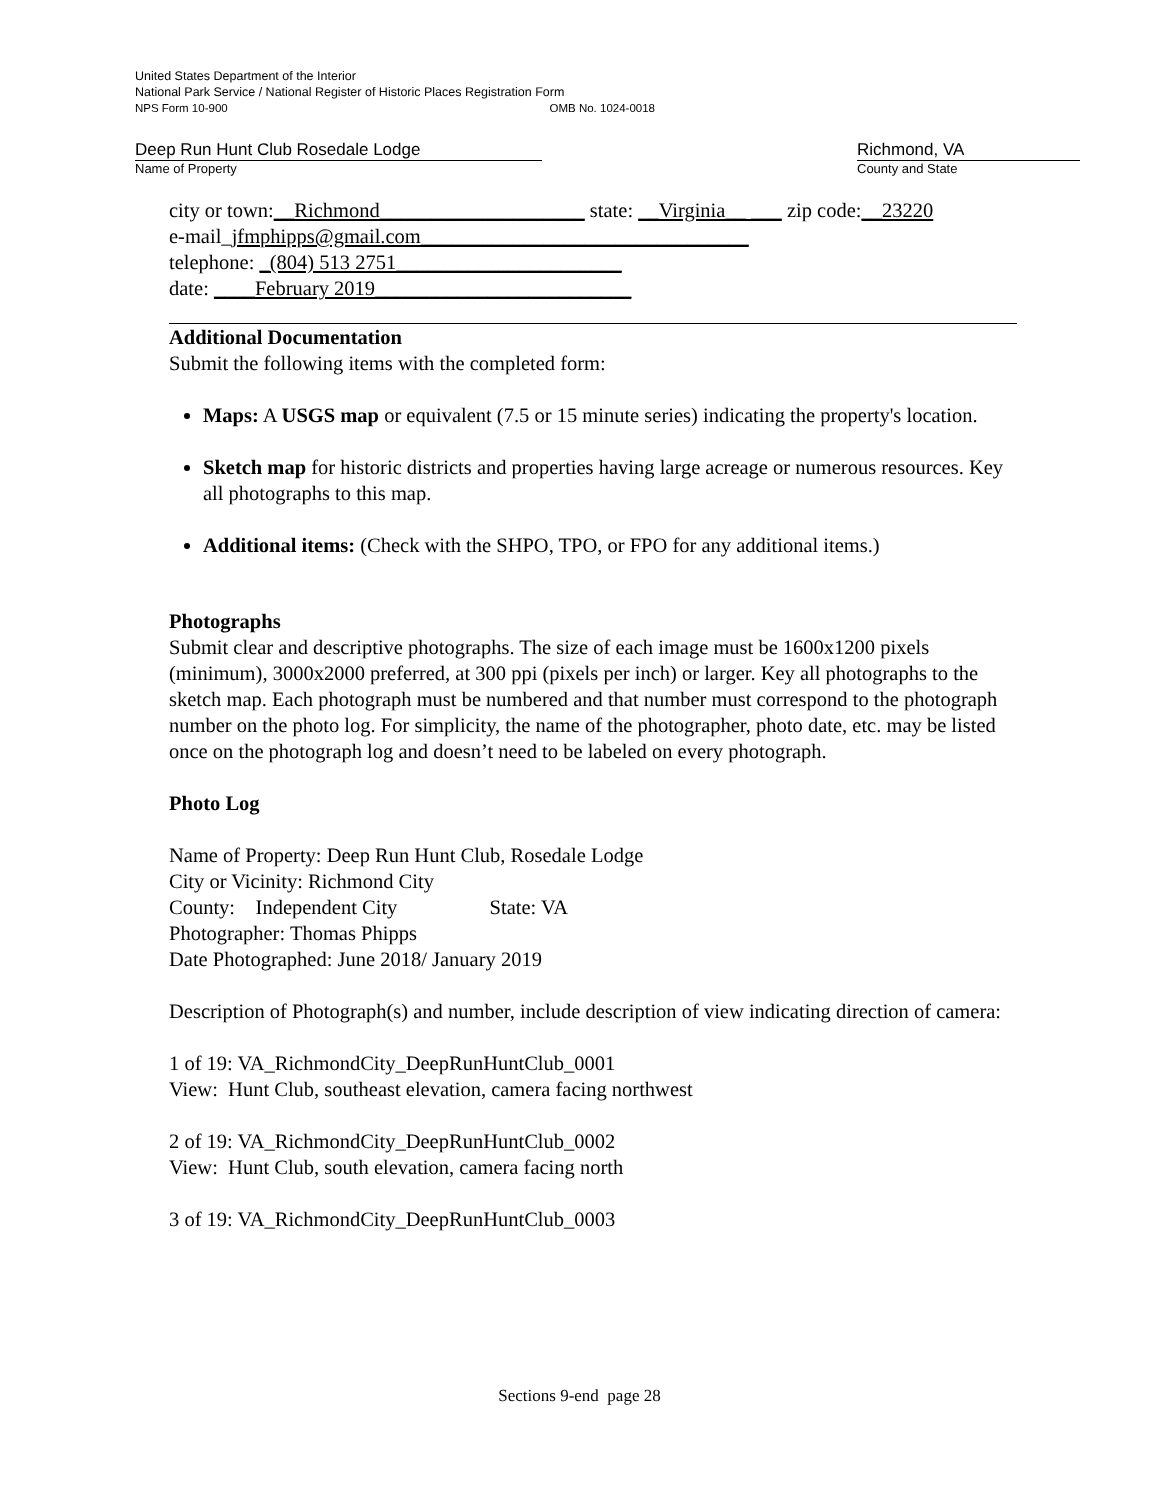United States Department of the Interior
National Park Service / National Register of Historic Places Registration Form
NPS Form 10-900 OMB No. 1024-0018
Deep Run Hunt Club Rosedale Lodge
Name of Property
Richmond, VA
County and State
city or town:__Richmond____________________ state: __Virginia__ ___ zip code:__23220
e-mail_jfmphipps@gmail.com________________________________
telephone: _(804) 513 2751______________________
date: ____February 2019_________________________
Additional Documentation
Submit the following items with the completed form:
Maps: A USGS map or equivalent (7.5 or 15 minute series) indicating the property's location.
Sketch map for historic districts and properties having large acreage or numerous resources. Key all photographs to this map.
Additional items: (Check with the SHPO, TPO, or FPO for any additional items.)
Photographs
Submit clear and descriptive photographs. The size of each image must be 1600x1200 pixels (minimum), 3000x2000 preferred, at 300 ppi (pixels per inch) or larger. Key all photographs to the sketch map. Each photograph must be numbered and that number must correspond to the photograph number on the photo log. For simplicity, the name of the photographer, photo date, etc. may be listed once on the photograph log and doesn’t need to be labeled on every photograph.
Photo Log
Name of Property: Deep Run Hunt Club, Rosedale Lodge
City or Vicinity: Richmond City
County: Independent City State: VA
Photographer: Thomas Phipps
Date Photographed: June 2018/ January 2019
Description of Photograph(s) and number, include description of view indicating direction of camera:
1 of 19: VA_RichmondCity_DeepRunHuntClub_0001
View: Hunt Club, southeast elevation, camera facing northwest
2 of 19: VA_RichmondCity_DeepRunHuntClub_0002
View: Hunt Club, south elevation, camera facing north
3 of 19: VA_RichmondCity_DeepRunHuntClub_0003
Sections 9-end page 28